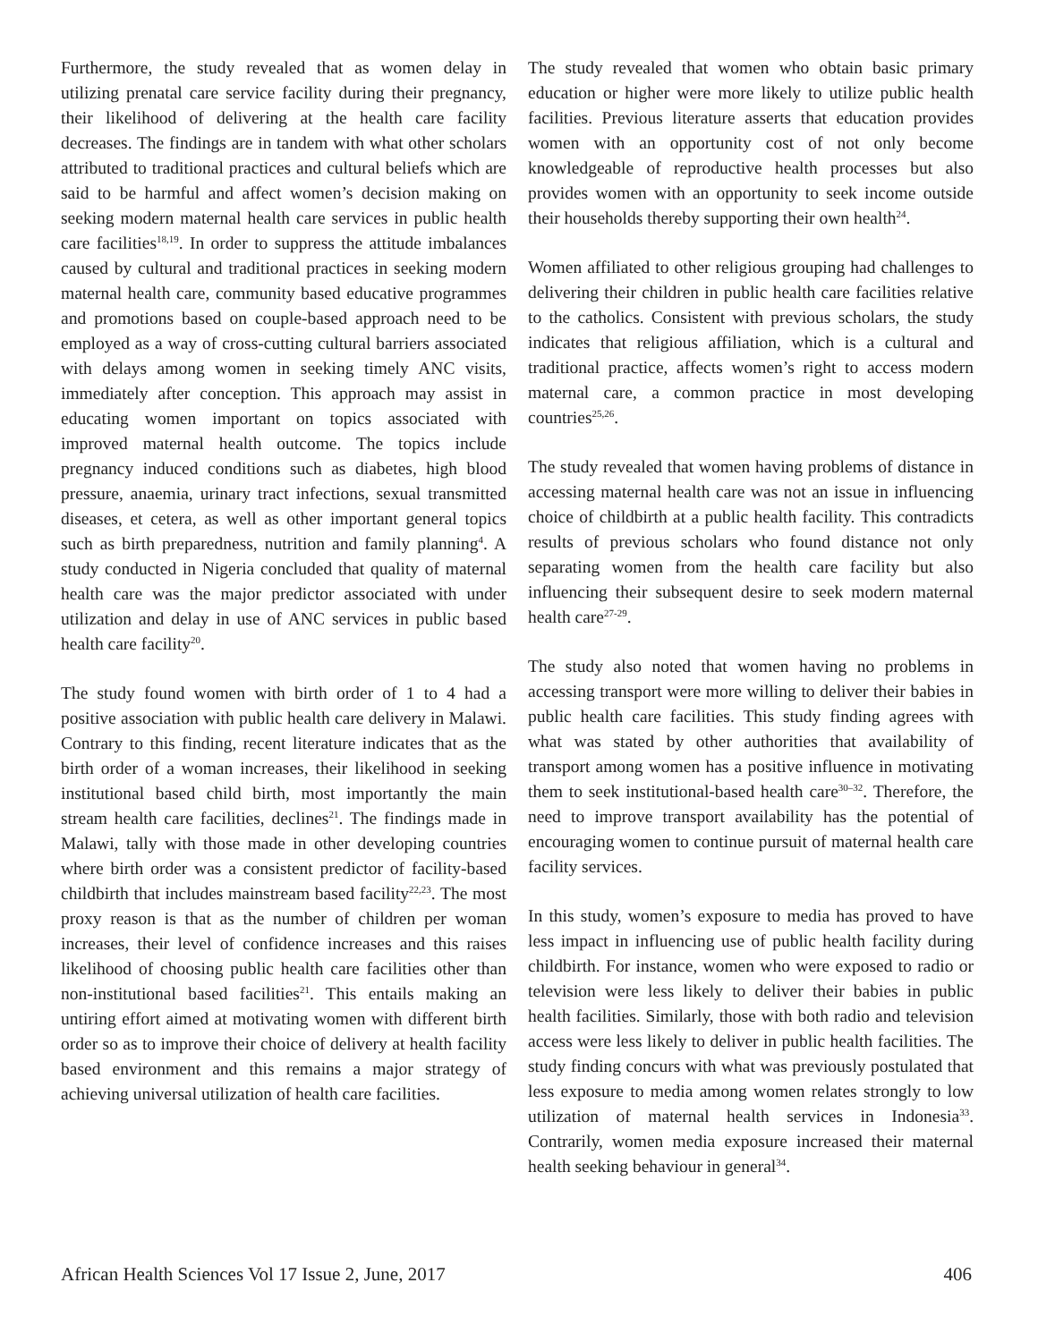Furthermore, the study revealed that as women delay in utilizing prenatal care service facility during their pregnancy, their likelihood of delivering at the health care facility decreases. The findings are in tandem with what other scholars attributed to traditional practices and cultural beliefs which are said to be harmful and affect women’s decision making on seeking modern maternal health care services in public health care facilities<sup>18,19</sup>. In order to suppress the attitude imbalances caused by cultural and traditional practices in seeking modern maternal health care, community based educative programmes and promotions based on couple-based approach need to be employed as a way of cross-cutting cultural barriers associated with delays among women in seeking timely ANC visits, immediately after conception. This approach may assist in educating women important on topics associated with improved maternal health outcome. The topics include pregnancy induced conditions such as diabetes, high blood pressure, anaemia, urinary tract infections, sexual transmitted diseases, et cetera, as well as other important general topics such as birth preparedness, nutrition and family planning<sup>4</sup>. A study conducted in Nigeria concluded that quality of maternal health care was the major predictor associated with under utilization and delay in use of ANC services in public based health care facility<sup>20</sup>.
The study found women with birth order of 1 to 4 had a positive association with public health care delivery in Malawi. Contrary to this finding, recent literature indicates that as the birth order of a woman increases, their likelihood in seeking institutional based child birth, most importantly the main stream health care facilities, declines<sup>21</sup>. The findings made in Malawi, tally with those made in other developing countries where birth order was a consistent predictor of facility-based childbirth that includes mainstream based facility<sup>22,23</sup>. The most proxy reason is that as the number of children per woman increases, their level of confidence increases and this raises likelihood of choosing public health care facilities other than non-institutional based facilities<sup>21</sup>. This entails making an untiring effort aimed at motivating women with different birth order so as to improve their choice of delivery at health facility based environment and this remains a major strategy of achieving universal utilization of health care facilities.
The study revealed that women who obtain basic primary education or higher were more likely to utilize public health facilities. Previous literature asserts that education provides women with an opportunity cost of not only become knowledgeable of reproductive health processes but also provides women with an opportunity to seek income outside their households thereby supporting their own health<sup>24</sup>.
Women affiliated to other religious grouping had challenges to delivering their children in public health care facilities relative to the catholics. Consistent with previous scholars, the study indicates that religious affiliation, which is a cultural and traditional practice, affects women’s right to access modern maternal care, a common practice in most developing countries<sup>25,26</sup>.
The study revealed that women having problems of distance in accessing maternal health care was not an issue in influencing choice of childbirth at a public health facility. This contradicts results of previous scholars who found distance not only separating women from the health care facility but also influencing their subsequent desire to seek modern maternal health care<sup>27-29</sup>.
The study also noted that women having no problems in accessing transport were more willing to deliver their babies in public health care facilities. This study finding agrees with what was stated by other authorities that availability of transport among women has a positive influence in motivating them to seek institutional-based health care<sup>30–32</sup>. Therefore, the need to improve transport availability has the potential of encouraging women to continue pursuit of maternal health care facility services.
In this study, women’s exposure to media has proved to have less impact in influencing use of public health facility during childbirth. For instance, women who were exposed to radio or television were less likely to deliver their babies in public health facilities. Similarly, those with both radio and television access were less likely to deliver in public health facilities. The study finding concurs with what was previously postulated that less exposure to media among women relates strongly to low utilization of maternal health services in Indonesia<sup>33</sup>. Contrarily, women media exposure increased their maternal health seeking behaviour in general<sup>34</sup>.
African Health Sciences Vol 17 Issue 2, June, 2017 406